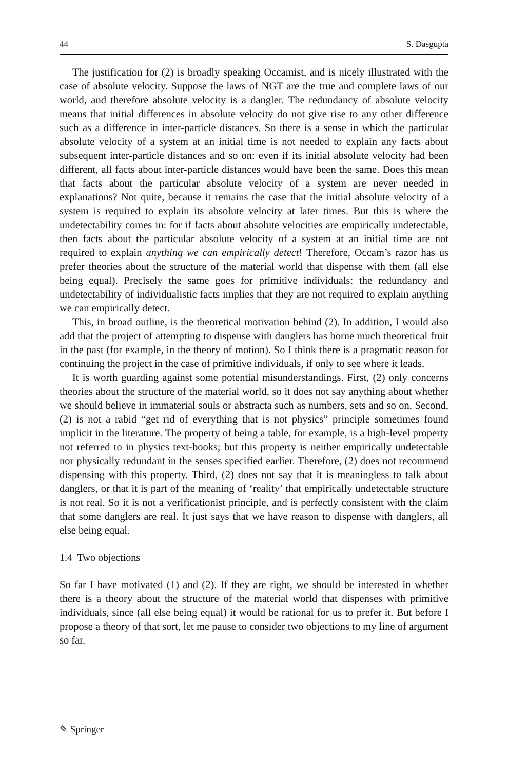44 S. Dasgupta
The justification for (2) is broadly speaking Occamist, and is nicely illustrated with the case of absolute velocity. Suppose the laws of NGT are the true and complete laws of our world, and therefore absolute velocity is a dangler. The redundancy of absolute velocity means that initial differences in absolute velocity do not give rise to any other difference such as a difference in inter-particle distances. So there is a sense in which the particular absolute velocity of a system at an initial time is not needed to explain any facts about subsequent inter-particle distances and so on: even if its initial absolute velocity had been different, all facts about inter-particle distances would have been the same. Does this mean that facts about the particular absolute velocity of a system are never needed in explanations? Not quite, because it remains the case that the initial absolute velocity of a system is required to explain its absolute velocity at later times. But this is where the undetectability comes in: for if facts about absolute velocities are empirically undetectable, then facts about the particular absolute velocity of a system at an initial time are not required to explain anything we can empirically detect! Therefore, Occam’s razor has us prefer theories about the structure of the material world that dispense with them (all else being equal). Precisely the same goes for primitive individuals: the redundancy and undetectability of individualistic facts implies that they are not required to explain anything we can empirically detect.
This, in broad outline, is the theoretical motivation behind (2). In addition, I would also add that the project of attempting to dispense with danglers has borne much theoretical fruit in the past (for example, in the theory of motion). So I think there is a pragmatic reason for continuing the project in the case of primitive individuals, if only to see where it leads.
It is worth guarding against some potential misunderstandings. First, (2) only concerns theories about the structure of the material world, so it does not say anything about whether we should believe in immaterial souls or abstracta such as numbers, sets and so on. Second, (2) is not a rabid “get rid of everything that is not physics” principle sometimes found implicit in the literature. The property of being a table, for example, is a high-level property not referred to in physics text-books; but this property is neither empirically undetectable nor physically redundant in the senses specified earlier. Therefore, (2) does not recommend dispensing with this property. Third, (2) does not say that it is meaningless to talk about danglers, or that it is part of the meaning of ‘reality’ that empirically undetectable structure is not real. So it is not a verificationist principle, and is perfectly consistent with the claim that some danglers are real. It just says that we have reason to dispense with danglers, all else being equal.
1.4 Two objections
So far I have motivated (1) and (2). If they are right, we should be interested in whether there is a theory about the structure of the material world that dispenses with primitive individuals, since (all else being equal) it would be rational for us to prefer it. But before I propose a theory of that sort, let me pause to consider two objections to my line of argument so far.
✎ Springer